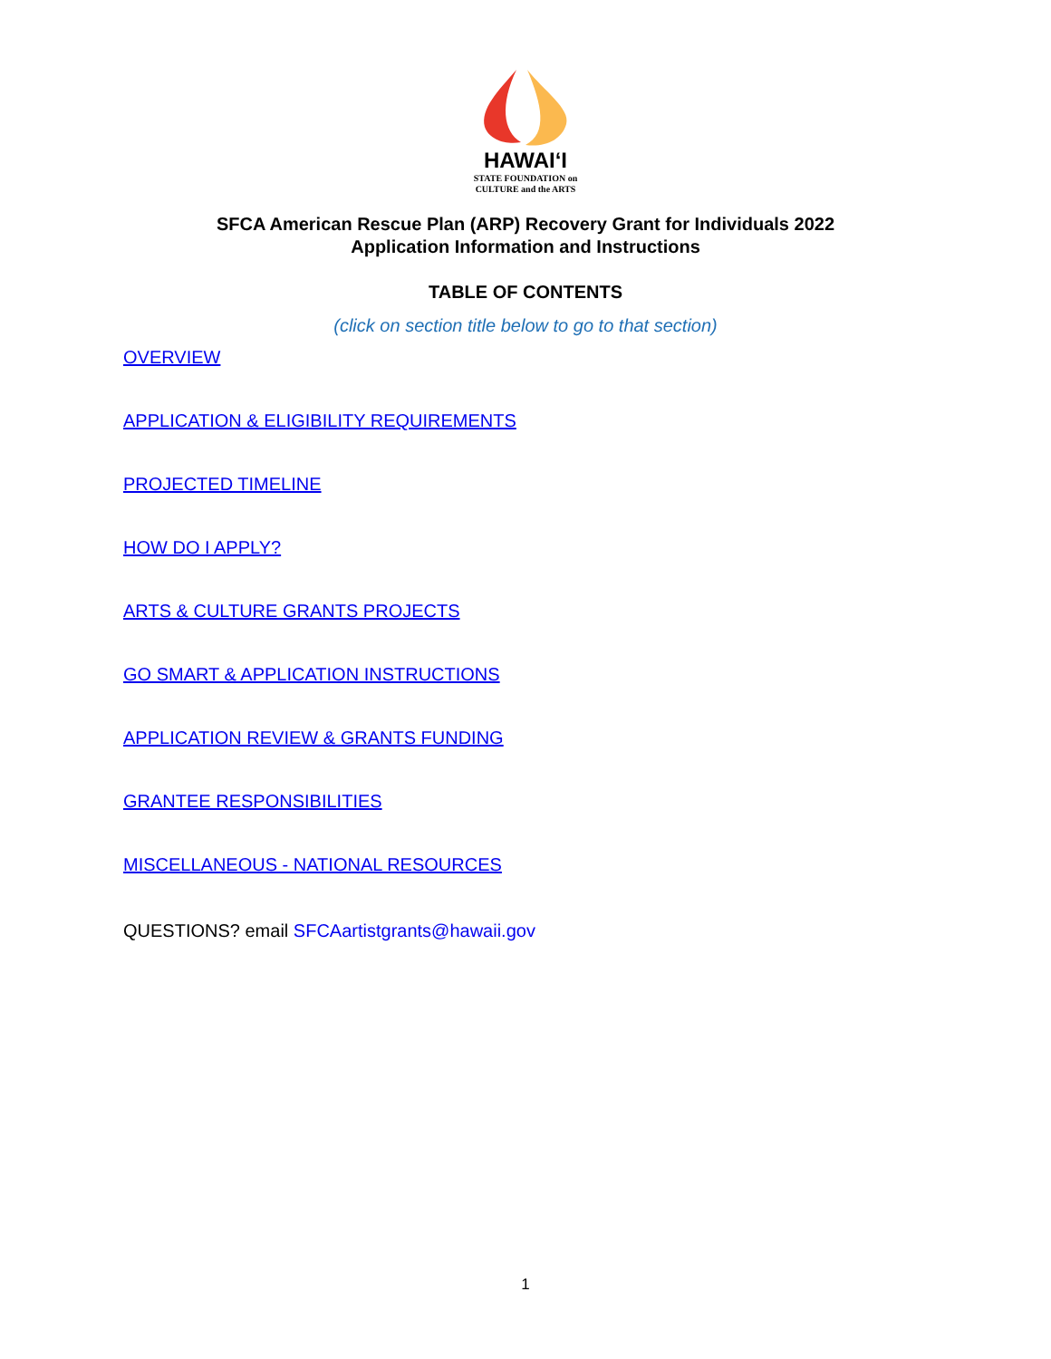HAWAIʻI
STATE FOUNDATION on
CULTURE and the ARTS
SFCA American Rescue Plan (ARP) Recovery Grant for Individuals 2022
Application Information and Instructions
TABLE OF CONTENTS
(click on section title below to go to that section)
OVERVIEW
APPLICATION & ELIGIBILITY REQUIREMENTS
PROJECTED TIMELINE
HOW DO I APPLY?
ARTS & CULTURE GRANTS PROJECTS
GO SMART & APPLICATION INSTRUCTIONS
APPLICATION REVIEW & GRANTS FUNDING
GRANTEE RESPONSIBILITIES
MISCELLANEOUS - NATIONAL RESOURCES
QUESTIONS? email SFCAartistgrants@hawaii.gov
1